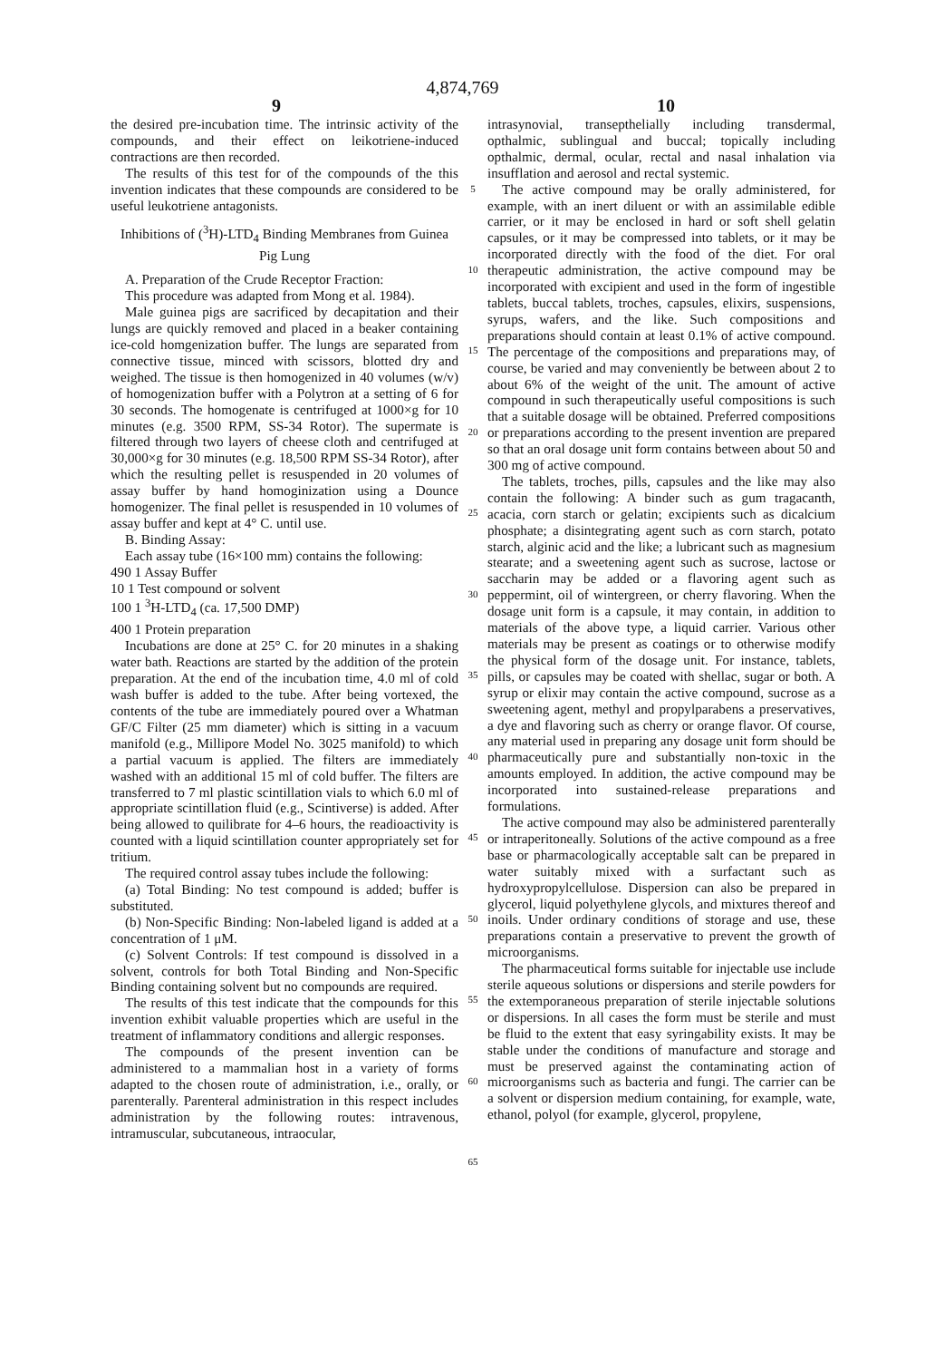4,874,769
9 10
the desired pre-incubation time. The intrinsic activity of the compounds, and their effect on leikotriene-induced contractions are then recorded.
The results of this test for of the compounds of the this invention indicates that these compounds are considered to be useful leukotriene antagonists.
Inhibitions of (<sup>3</sup>H)-LTD<sub>4</sub> Binding Membranes from Guinea Pig Lung
A. Preparation of the Crude Receptor Fraction:
This procedure was adapted from Mong et al. 1984).
Male guinea pigs are sacrificed by decapitation and their lungs are quickly removed and placed in a beaker containing ice-cold homgenization buffer. The lungs are separated from connective tissue, minced with scissors, blotted dry and weighed. The tissue is then homogenized in 40 volumes (w/v) of homogenization buffer with a Polytron at a setting of 6 for 30 seconds. The homogenate is centrifuged at 1000×g for 10 minutes (e.g. 3500 RPM, SS-34 Rotor). The supermate is filtered through two layers of cheese cloth and centrifuged at 30,000×g for 30 minutes (e.g. 18,500 RPM SS-34 Rotor), after which the resulting pellet is resuspended in 20 volumes of assay buffer by hand homoginization using a Dounce homogenizer. The final pellet is resuspended in 10 volumes of assay buffer and kept at 4° C. until use.
B. Binding Assay:
Each assay tube (16×100 mm) contains the following:
490 1 Assay Buffer
10 1 Test compound or solvent
100 1 <sup>3</sup>H-LTD<sub>4</sub> (ca. 17,500 DMP)
400 1 Protein preparation
Incubations are done at 25° C. for 20 minutes in a shaking water bath. Reactions are started by the addition of the protein preparation. At the end of the incubation time, 4.0 ml of cold wash buffer is added to the tube. After being vortexed, the contents of the tube are immediately poured over a Whatman GF/C Filter (25 mm diameter) which is sitting in a vacuum manifold (e.g., Millipore Model No. 3025 manifold) to which a partial vacuum is applied. The filters are immediately washed with an additional 15 ml of cold buffer. The filters are transferred to 7 ml plastic scintillation vials to which 6.0 ml of appropriate scintillation fluid (e.g., Scintiverse) is added. After being allowed to quilibrate for 4–6 hours, the readioactivity is counted with a liquid scintillation counter appropriately set for tritium.
The required control assay tubes include the following:
(a) Total Binding: No test compound is added; buffer is substituted.
(b) Non-Specific Binding: Non-labeled ligand is added at a concentration of 1 μM.
(c) Solvent Controls: If test compound is dissolved in a solvent, controls for both Total Binding and Non-Specific Binding containing solvent but no compounds are required.
The results of this test indicate that the compounds for this invention exhibit valuable properties which are useful in the treatment of inflammatory conditions and allergic responses.
The compounds of the present invention can be administered to a mammalian host in a variety of forms adapted to the chosen route of administration, i.e., orally, or parenterally. Parenteral administration in this respect includes administration by the following routes: intravenous, intramuscular, subcutaneous, intraocular,
5
10
15
20
25
30
35
40
45
50
55
60
65
intrasynovial, transepthelially including transdermal, opthalmic, sublingual and buccal; topically including opthalmic, dermal, ocular, rectal and nasal inhalation via insufflation and aerosol and rectal systemic.
The active compound may be orally administered, for example, with an inert diluent or with an assimilable edible carrier, or it may be enclosed in hard or soft shell gelatin capsules, or it may be compressed into tablets, or it may be incorporated directly with the food of the diet. For oral therapeutic administration, the active compound may be incorporated with excipient and used in the form of ingestible tablets, buccal tablets, troches, capsules, elixirs, suspensions, syrups, wafers, and the like. Such compositions and preparations should contain at least 0.1% of active compound. The percentage of the compositions and preparations may, of course, be varied and may conveniently be between about 2 to about 6% of the weight of the unit. The amount of active compound in such therapeutically useful compositions is such that a suitable dosage will be obtained. Preferred compositions or preparations according to the present invention are prepared so that an oral dosage unit form contains between about 50 and 300 mg of active compound.
The tablets, troches, pills, capsules and the like may also contain the following: A binder such as gum tragacanth, acacia, corn starch or gelatin; excipients such as dicalcium phosphate; a disintegrating agent such as corn starch, potato starch, alginic acid and the like; a lubricant such as magnesium stearate; and a sweetening agent such as sucrose, lactose or saccharin may be added or a flavoring agent such as peppermint, oil of wintergreen, or cherry flavoring. When the dosage unit form is a capsule, it may contain, in addition to materials of the above type, a liquid carrier. Various other materials may be present as coatings or to otherwise modify the physical form of the dosage unit. For instance, tablets, pills, or capsules may be coated with shellac, sugar or both. A syrup or elixir may contain the active compound, sucrose as a sweetening agent, methyl and propylparabens a preservatives, a dye and flavoring such as cherry or orange flavor. Of course, any material used in preparing any dosage unit form should be pharmaceutically pure and substantially non-toxic in the amounts employed. In addition, the active compound may be incorporated into sustained-release preparations and formulations.
The active compound may also be administered parenterally or intraperitoneally. Solutions of the active compound as a free base or pharmacologically acceptable salt can be prepared in water suitably mixed with a surfactant such as hydroxypropylcellulose. Dispersion can also be prepared in glycerol, liquid polyethylene glycols, and mixtures thereof and inoils. Under ordinary conditions of storage and use, these preparations contain a preservative to prevent the growth of microorganisms.
The pharmaceutical forms suitable for injectable use include sterile aqueous solutions or dispersions and sterile powders for the extemporaneous preparation of sterile injectable solutions or dispersions. In all cases the form must be sterile and must be fluid to the extent that easy syringability exists. It may be stable under the conditions of manufacture and storage and must be preserved against the contaminating action of microorganisms such as bacteria and fungi. The carrier can be a solvent or dispersion medium containing, for example, wate, ethanol, polyol (for example, glycerol, propylene,